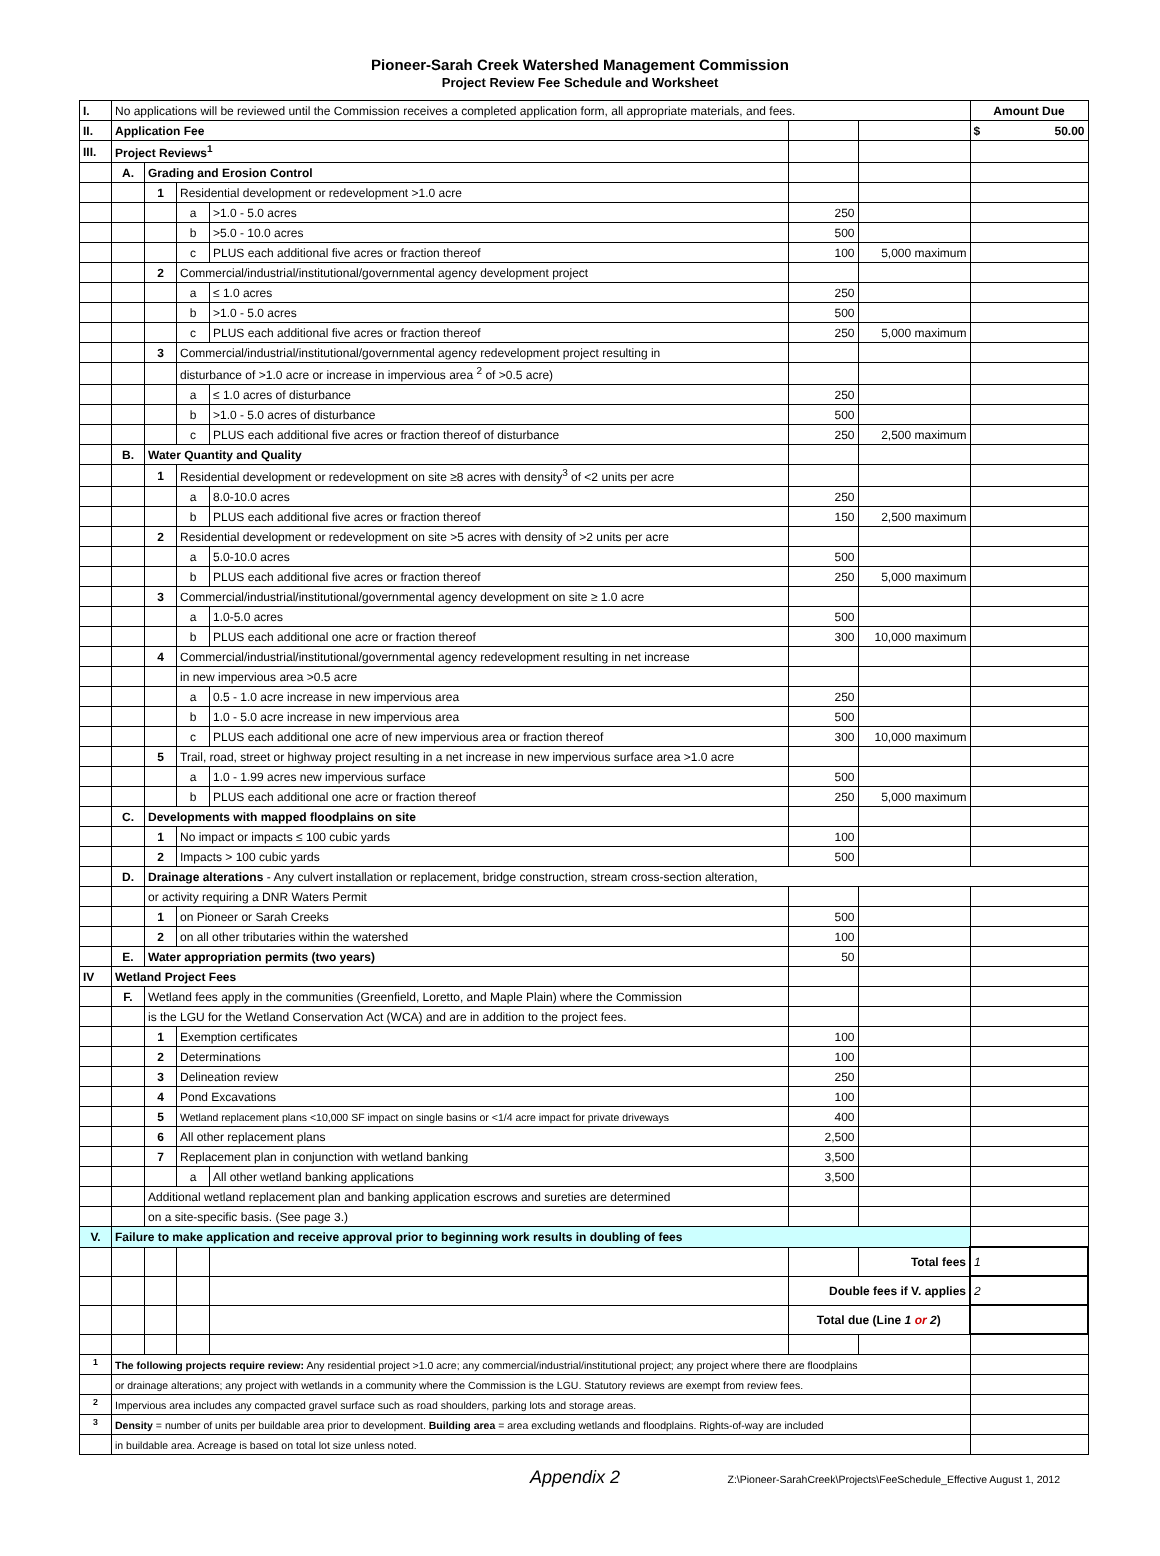Pioneer-Sarah Creek Watershed Management Commission
Project Review Fee Schedule and Worksheet
| I. | No applications will be reviewed until the Commission receives a completed application form, all appropriate materials, and fees. | | | | | | Amount Due |
| II. | Application Fee | | | | | | $ 50.00 |
| III. | Project Reviews<sup>1</sup> | | | | | | |
| | A. | Grading and Erosion Control | | | | | |
| | | 1 | Residential development or redevelopment >1.0 acre | | | | |
| | | | a | >1.0 - 5.0 acres | 250 | | |
| | | | b | >5.0 - 10.0 acres | 500 | | |
| | | | c | PLUS each additional five acres or fraction thereof | 100 | 5,000 maximum | |
| | | 2 | Commercial/industrial/institutional/governmental agency development project | | | | |
| | | | a | ≤ 1.0 acres | 250 | | |
| | | | b | >1.0 - 5.0 acres | 500 | | |
| | | | c | PLUS each additional five acres or fraction thereof | 250 | 5,000 maximum | |
| | | 3 | Commercial/industrial/institutional/governmental agency redevelopment project resulting in | | | | |
| | | | disturbance of >1.0 acre or increase in impervious area <sup>2</sup> of >0.5 acre) | | | | |
| | | | a | ≤ 1.0 acres of disturbance | 250 | | |
| | | | b | >1.0 - 5.0 acres of disturbance | 500 | | |
| | | | c | PLUS each additional five acres or fraction thereof of disturbance | 250 | 2,500 maximum | |
| | B. | Water Quantity and Quality | | | | | |
| | | 1 | Residential development or redevelopment on site ≥8 acres with density<sup>3</sup> of <2 units per acre | | | | |
| | | | a | 8.0-10.0 acres | 250 | | |
| | | | b | PLUS each additional five acres or fraction thereof | 150 | 2,500 maximum | |
| | | 2 | Residential development or redevelopment on site >5 acres with density of >2 units per acre | | | | |
| | | | a | 5.0-10.0 acres | 500 | | |
| | | | b | PLUS each additional five acres or fraction thereof | 250 | 5,000 maximum | |
| | | 3 | Commercial/industrial/institutional/governmental agency development on site ≥ 1.0 acre | | | | |
| | | | a | 1.0-5.0 acres | 500 | | |
| | | | b | PLUS each additional one acre or fraction thereof | 300 | 10,000 maximum | |
| | | 4 | Commercial/industrial/institutional/governmental agency redevelopment resulting in net increase | | | | |
| | | | in new impervious area >0.5 acre | | | | |
| | | | a | 0.5 - 1.0 acre increase in new impervious area | 250 | | |
| | | | b | 1.0 - 5.0 acre increase in new impervious area | 500 | | |
| | | | c | PLUS each additional one acre of new impervious area or fraction thereof | 300 | 10,000 maximum | |
| | | 5 | Trail, road, street or highway project resulting in a net increase in new impervious surface area >1.0 acre | | | | |
| | | | a | 1.0 - 1.99 acres new impervious surface | 500 | | |
| | | | b | PLUS each additional one acre or fraction thereof | 250 | 5,000 maximum | |
| | C. | Developments with mapped floodplains on site | | | | | |
| | | 1 | No impact or impacts ≤ 100 cubic yards | | 100 | | |
| | | 2 | Impacts > 100 cubic yards | | 500 | | |
| | D. | Drainage alterations - Any culvert installation or replacement, bridge construction, stream cross-section alteration, | | | | | |
| | | or activity requiring a DNR Waters Permit | | | | | |
| | | 1 | on Pioneer or Sarah Creeks | | 500 | | |
| | | 2 | on all other tributaries within the watershed | | 100 | | |
| | E. | Water appropriation permits (two years) | | | 50 | | |
| IV | Wetland Project Fees | | | | | | |
| | F. | Wetland fees apply in the communities (Greenfield, Loretto, and Maple Plain) where the Commission | | | | | |
| | | is the LGU for the Wetland Conservation Act (WCA) and are in addition to the project fees. | | | | | |
| | | 1 | Exemption certificates | | 100 | | |
| | | 2 | Determinations | | 100 | | |
| | | 3 | Delineation review | | 250 | | |
| | | 4 | Pond Excavations | | 100 | | |
| | | 5 | Wetland replacement plans <10,000 SF impact on single basins or <1/4 acre impact for private driveways | | 400 | | |
| | | 6 | All other replacement plans | | 2,500 | | |
| | | 7 | Replacement plan in conjunction with wetland banking | | 3,500 | | |
| | | | a | All other wetland banking applications | 3,500 | | |
| | | Additional wetland replacement plan and banking application escrows and sureties are determined | | | | | |
| | | on a site-specific basis. (See page 3.) | | | | | |
| V. | Failure to make application and receive approval prior to beginning work results in doubling of fees | | | | | | |
| | | | | | | Total fees | 1 |
| | | | | | Double fees if V. applies | | 2 |
| | | | | | Total due (Line 1 or 2 ) | | |
| <sup>1</sup> | The following projects require review: Any residential project >1.0 acre; any commercial/industrial/institutional project; any project where there are floodplains | | | | | | |
| | or drainage alterations; any project with wetlands in a community where the Commission is the LGU. Statutory reviews are exempt from review fees. | | | | | | |
| <sup>2</sup> | Impervious area includes any compacted gravel surface such as road shoulders, parking lots and storage areas. | | | | | | |
| <sup>3</sup> | Density = number of units per buildable area prior to development. Building area = area excluding wetlands and floodplains. Rights-of-way are included | | | | | | |
| | in buildable area. Acreage is based on total lot size unless noted. | | | | | | |
Appendix 2 Z:\Pioneer-SarahCreek\Projects\FeeSchedule_Effective August 1, 2012